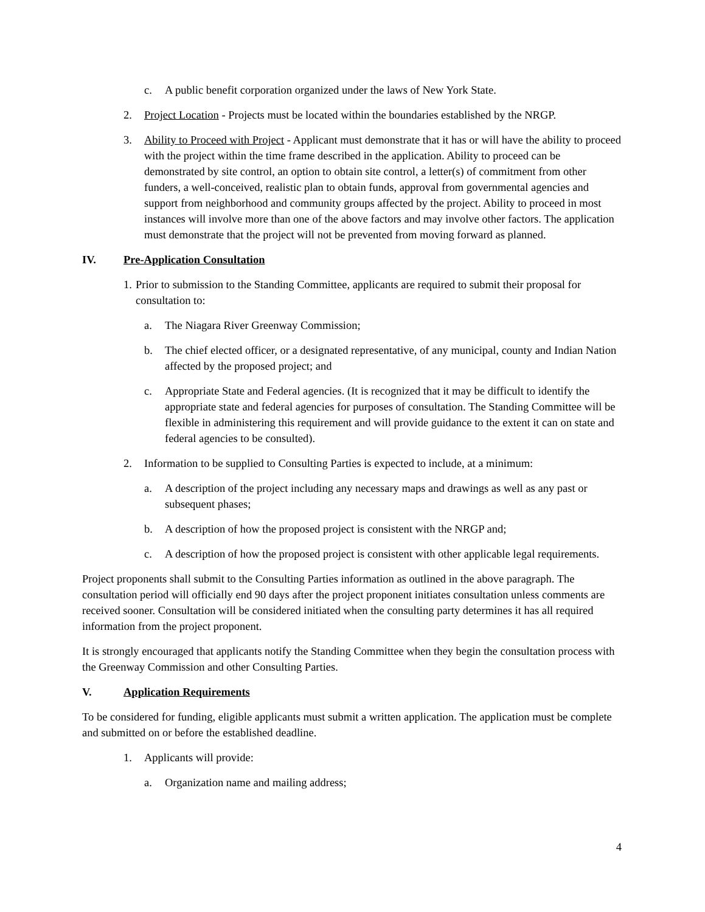c. A public benefit corporation organized under the laws of New York State.
2. Project Location - Projects must be located within the boundaries established by the NRGP.
3. Ability to Proceed with Project - Applicant must demonstrate that it has or will have the ability to proceed with the project within the time frame described in the application. Ability to proceed can be demonstrated by site control, an option to obtain site control, a letter(s) of commitment from other funders, a well-conceived, realistic plan to obtain funds, approval from governmental agencies and support from neighborhood and community groups affected by the project. Ability to proceed in most instances will involve more than one of the above factors and may involve other factors. The application must demonstrate that the project will not be prevented from moving forward as planned.
IV. Pre-Application Consultation
1. Prior to submission to the Standing Committee, applicants are required to submit their proposal for consultation to:
a. The Niagara River Greenway Commission;
b. The chief elected officer, or a designated representative, of any municipal, county and Indian Nation affected by the proposed project; and
c. Appropriate State and Federal agencies. (It is recognized that it may be difficult to identify the appropriate state and federal agencies for purposes of consultation. The Standing Committee will be flexible in administering this requirement and will provide guidance to the extent it can on state and federal agencies to be consulted).
2. Information to be supplied to Consulting Parties is expected to include, at a minimum:
a. A description of the project including any necessary maps and drawings as well as any past or subsequent phases;
b. A description of how the proposed project is consistent with the NRGP and;
c. A description of how the proposed project is consistent with other applicable legal requirements.
Project proponents shall submit to the Consulting Parties information as outlined in the above paragraph. The consultation period will officially end 90 days after the project proponent initiates consultation unless comments are received sooner. Consultation will be considered initiated when the consulting party determines it has all required information from the project proponent.
It is strongly encouraged that applicants notify the Standing Committee when they begin the consultation process with the Greenway Commission and other Consulting Parties.
V. Application Requirements
To be considered for funding, eligible applicants must submit a written application. The application must be complete and submitted on or before the established deadline.
1. Applicants will provide:
a. Organization name and mailing address;
4